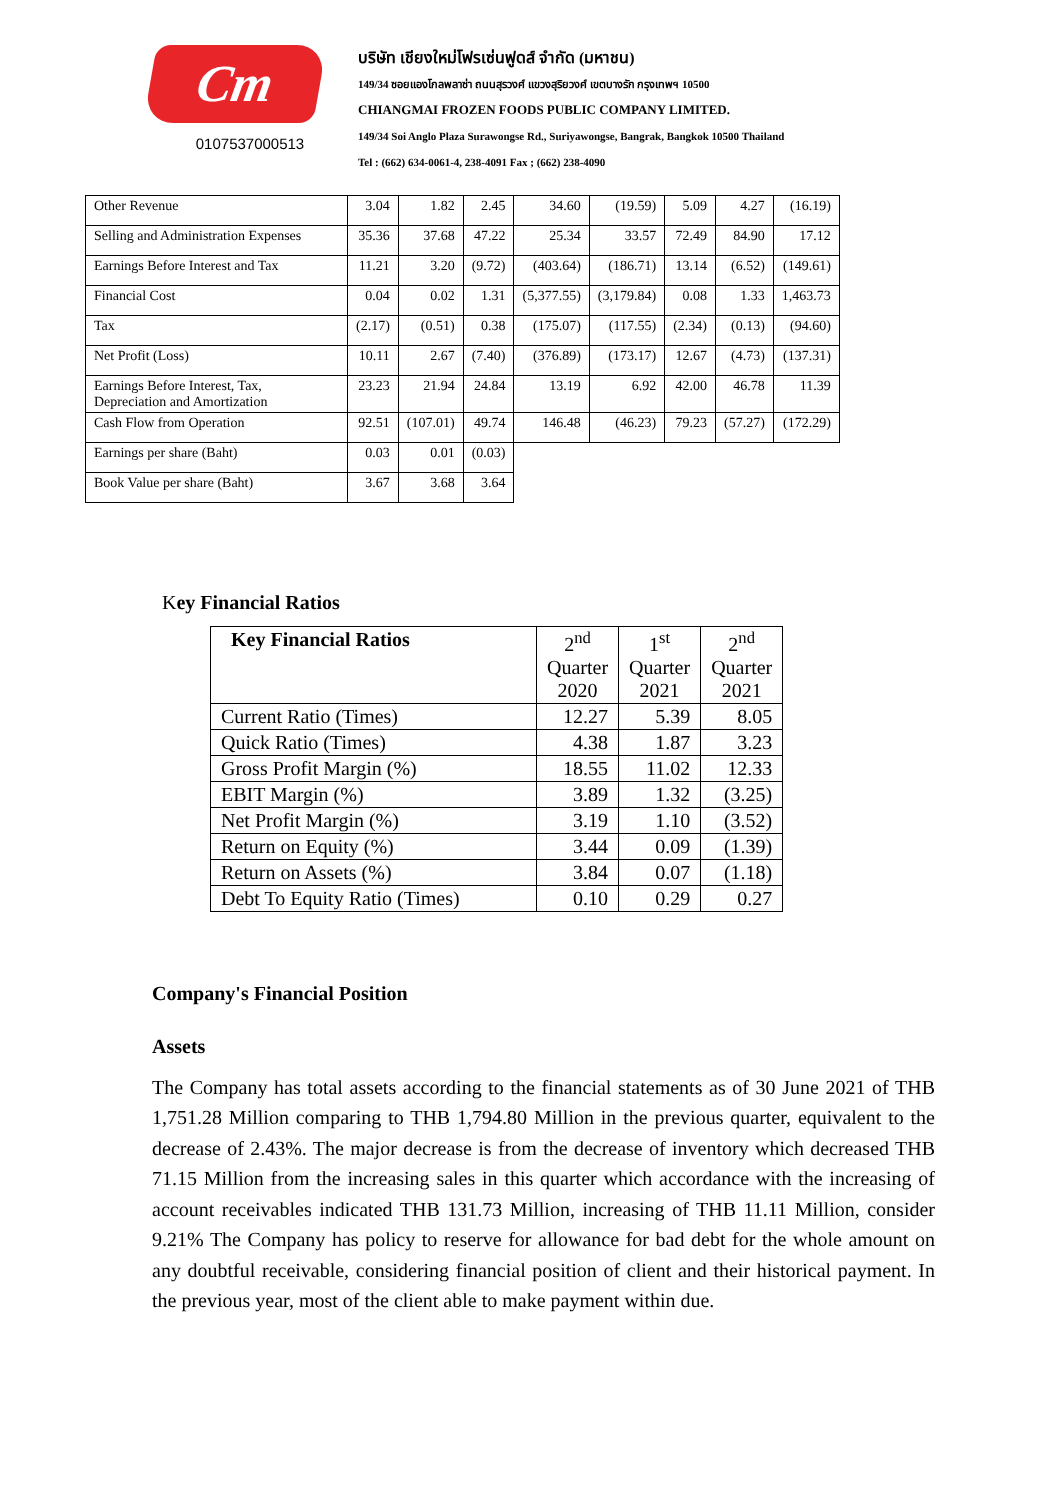Cm
0107537000513
บริษัท เชียงใหม่โฟรเซ่นฟูดส์ จำกัด (มหาชน)
149/34 ซอยแองโกลพลาซ่า ถนนสุรวงศ์ แขวงสุริยวงศ์ เขตบางรัก กรุงเทพฯ 10500
CHIANGMAI FROZEN FOODS PUBLIC COMPANY LIMITED.
149/34 Soi Anglo Plaza Surawongse Rd., Suriyawongse, Bangrak, Bangkok 10500 Thailand
Tel : (662) 634-0061-4, 238-4091 Fax ; (662) 238-4090
| Other Revenue | 3.04 | 1.82 | 2.45 | 34.60 | (19.59) | 5.09 | 4.27 | (16.19) |
| Selling and Administration Expenses | 35.36 | 37.68 | 47.22 | 25.34 | 33.57 | 72.49 | 84.90 | 17.12 |
| Earnings Before Interest and Tax | 11.21 | 3.20 | (9.72) | (403.64) | (186.71) | 13.14 | (6.52) | (149.61) |
| Financial Cost | 0.04 | 0.02 | 1.31 | (5,377.55) | (3,179.84) | 0.08 | 1.33 | 1,463.73 |
| Tax | (2.17) | (0.51) | 0.38 | (175.07) | (117.55) | (2.34) | (0.13) | (94.60) |
| Net Profit (Loss) | 10.11 | 2.67 | (7.40) | (376.89) | (173.17) | 12.67 | (4.73) | (137.31) |
| Earnings Before Interest, Tax, Depreciation and Amortization | 23.23 | 21.94 | 24.84 | 13.19 | 6.92 | 42.00 | 46.78 | 11.39 |
| Cash Flow from Operation | 92.51 | (107.01) | 49.74 | 146.48 | (46.23) | 79.23 | (57.27) | (172.29) |
| Earnings per share (Baht) | 0.03 | 0.01 | (0.03) | | | | | |
| Book Value per share (Baht) | 3.67 | 3.68 | 3.64 | | | | | |
Key Financial Ratios
| Key Financial Ratios | 2<sup>nd</sup> Quarter 2020 | 1<sup>st</sup> Quarter 2021 | 2<sup>nd</sup> Quarter 2021 |
| --- | --- | --- | --- |
| Current Ratio (Times) | 12.27 | 5.39 | 8.05 |
| Quick Ratio (Times) | 4.38 | 1.87 | 3.23 |
| Gross Profit Margin (%) | 18.55 | 11.02 | 12.33 |
| EBIT Margin (%) | 3.89 | 1.32 | (3.25) |
| Net Profit Margin (%) | 3.19 | 1.10 | (3.52) |
| Return on Equity (%) | 3.44 | 0.09 | (1.39) |
| Return on Assets (%) | 3.84 | 0.07 | (1.18) |
| Debt To Equity Ratio (Times) | 0.10 | 0.29 | 0.27 |
Company's Financial Position
Assets
The Company has total assets according to the financial statements as of 30 June 2021 of THB 1,751.28 Million comparing to THB 1,794.80 Million in the previous quarter, equivalent to the decrease of 2.43%. The major decrease is from the decrease of inventory which decreased THB 71.15 Million from the increasing sales in this quarter which accordance with the increasing of account receivables indicated THB 131.73 Million, increasing of THB 11.11 Million, consider 9.21% The Company has policy to reserve for allowance for bad debt for the whole amount on any doubtful receivable, considering financial position of client and their historical payment. In the previous year, most of the client able to make payment within due.